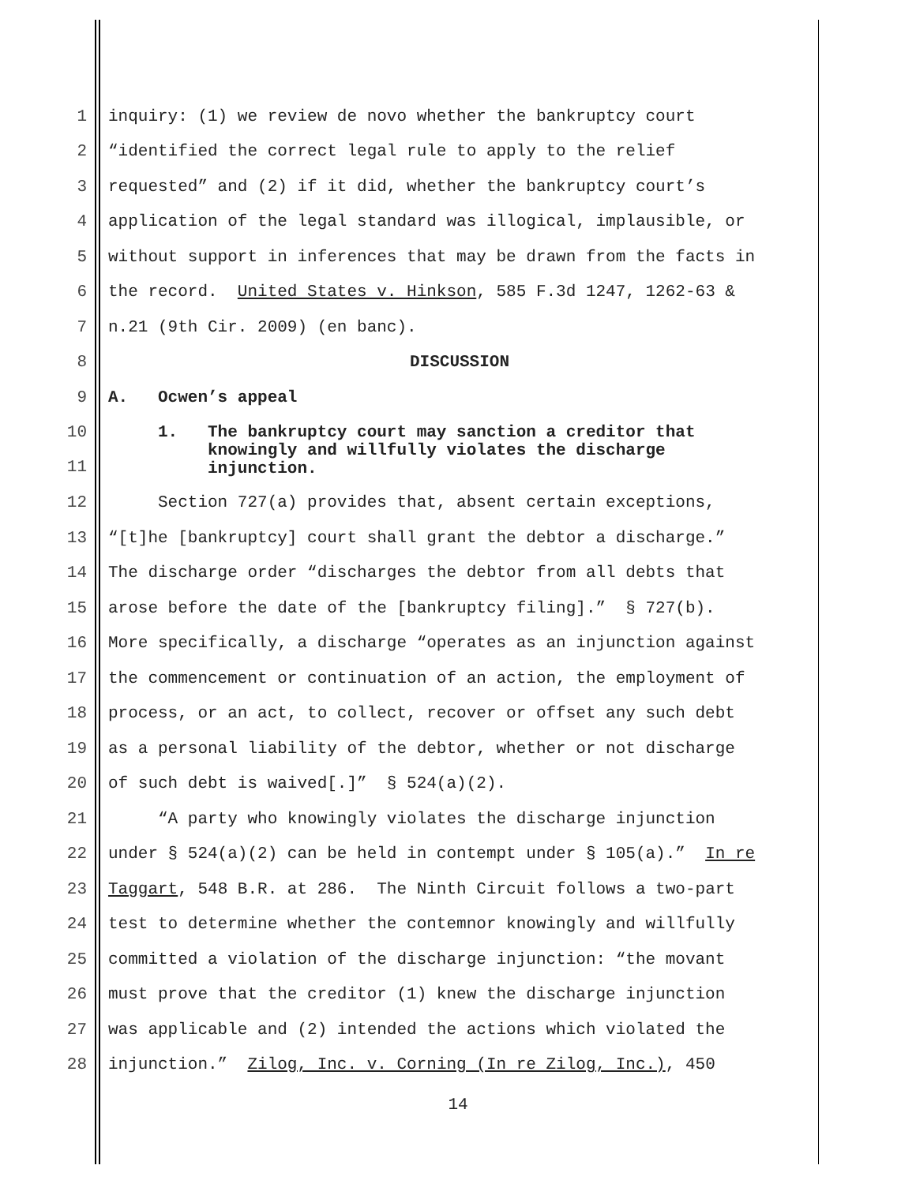1 inquiry: (1) we review de novo whether the bankruptcy court
2 “identified the correct legal rule to apply to the relief
3 requested” and (2) if it did, whether the bankruptcy court’s
4 application of the legal standard was illogical, implausible, or
5 without support in inferences that may be drawn from the facts in
6 the record. United States v. Hinkson, 585 F.3d 1247, 1262-63 &
7 n.21 (9th Cir. 2009) (en banc).
8 DISCUSSION
9 A. Ocwen’s appeal
10
11 1. The bankruptcy court may sanction a creditor that knowingly and willfully violates the discharge injunction.
12 Section 727(a) provides that, absent certain exceptions,
13 “[t]he [bankruptcy] court shall grant the debtor a discharge.”
14 The discharge order “discharges the debtor from all debts that
15 arose before the date of the [bankruptcy filing].” § 727(b).
16 More specifically, a discharge “operates as an injunction against
17 the commencement or continuation of an action, the employment of
18 process, or an act, to collect, recover or offset any such debt
19 as a personal liability of the debtor, whether or not discharge
20 of such debt is waived[.]” § 524(a)(2).
21 “A party who knowingly violates the discharge injunction
22 under § 524(a)(2) can be held in contempt under § 105(a).” In re
23 Taggart, 548 B.R. at 286. The Ninth Circuit follows a two-part
24 test to determine whether the contemnor knowingly and willfully
25 committed a violation of the discharge injunction: “the movant
26 must prove that the creditor (1) knew the discharge injunction
27 was applicable and (2) intended the actions which violated the
28 injunction.” Zilog, Inc. v. Corning (In re Zilog, Inc.), 450
14